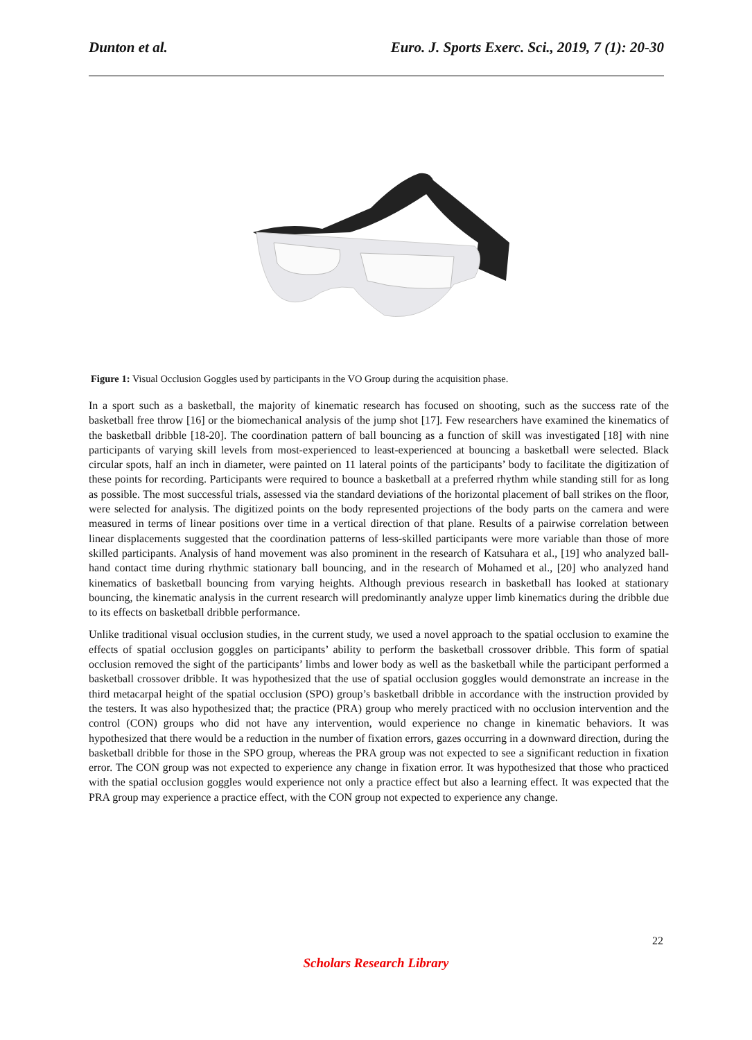Dunton et al. Euro. J. Sports Exerc. Sci., 2019, 7 (1): 20-30
Figure 1: Visual Occlusion Goggles used by participants in the VO Group during the acquisition phase.
In a sport such as a basketball, the majority of kinematic research has focused on shooting, such as the success rate of the basketball free throw [16] or the biomechanical analysis of the jump shot [17]. Few researchers have examined the kinematics of the basketball dribble [18-20]. The coordination pattern of ball bouncing as a function of skill was investigated [18] with nine participants of varying skill levels from most-experienced to least-experienced at bouncing a basketball were selected. Black circular spots, half an inch in diameter, were painted on 11 lateral points of the participants’ body to facilitate the digitization of these points for recording. Participants were required to bounce a basketball at a preferred rhythm while standing still for as long as possible. The most successful trials, assessed via the standard deviations of the horizontal placement of ball strikes on the floor, were selected for analysis. The digitized points on the body represented projections of the body parts on the camera and were measured in terms of linear positions over time in a vertical direction of that plane. Results of a pairwise correlation between linear displacements suggested that the coordination patterns of less-skilled participants were more variable than those of more skilled participants. Analysis of hand movement was also prominent in the research of Katsuhara et al., [19] who analyzed ball-hand contact time during rhythmic stationary ball bouncing, and in the research of Mohamed et al., [20] who analyzed hand kinematics of basketball bouncing from varying heights. Although previous research in basketball has looked at stationary bouncing, the kinematic analysis in the current research will predominantly analyze upper limb kinematics during the dribble due to its effects on basketball dribble performance.
Unlike traditional visual occlusion studies, in the current study, we used a novel approach to the spatial occlusion to examine the effects of spatial occlusion goggles on participants’ ability to perform the basketball crossover dribble. This form of spatial occlusion removed the sight of the participants’ limbs and lower body as well as the basketball while the participant performed a basketball crossover dribble. It was hypothesized that the use of spatial occlusion goggles would demonstrate an increase in the third metacarpal height of the spatial occlusion (SPO) group’s basketball dribble in accordance with the instruction provided by the testers. It was also hypothesized that; the practice (PRA) group who merely practiced with no occlusion intervention and the control (CON) groups who did not have any intervention, would experience no change in kinematic behaviors. It was hypothesized that there would be a reduction in the number of fixation errors, gazes occurring in a downward direction, during the basketball dribble for those in the SPO group, whereas the PRA group was not expected to see a significant reduction in fixation error. The CON group was not expected to experience any change in fixation error. It was hypothesized that those who practiced with the spatial occlusion goggles would experience not only a practice effect but also a learning effect. It was expected that the PRA group may experience a practice effect, with the CON group not expected to experience any change.
22
Scholars Research Library